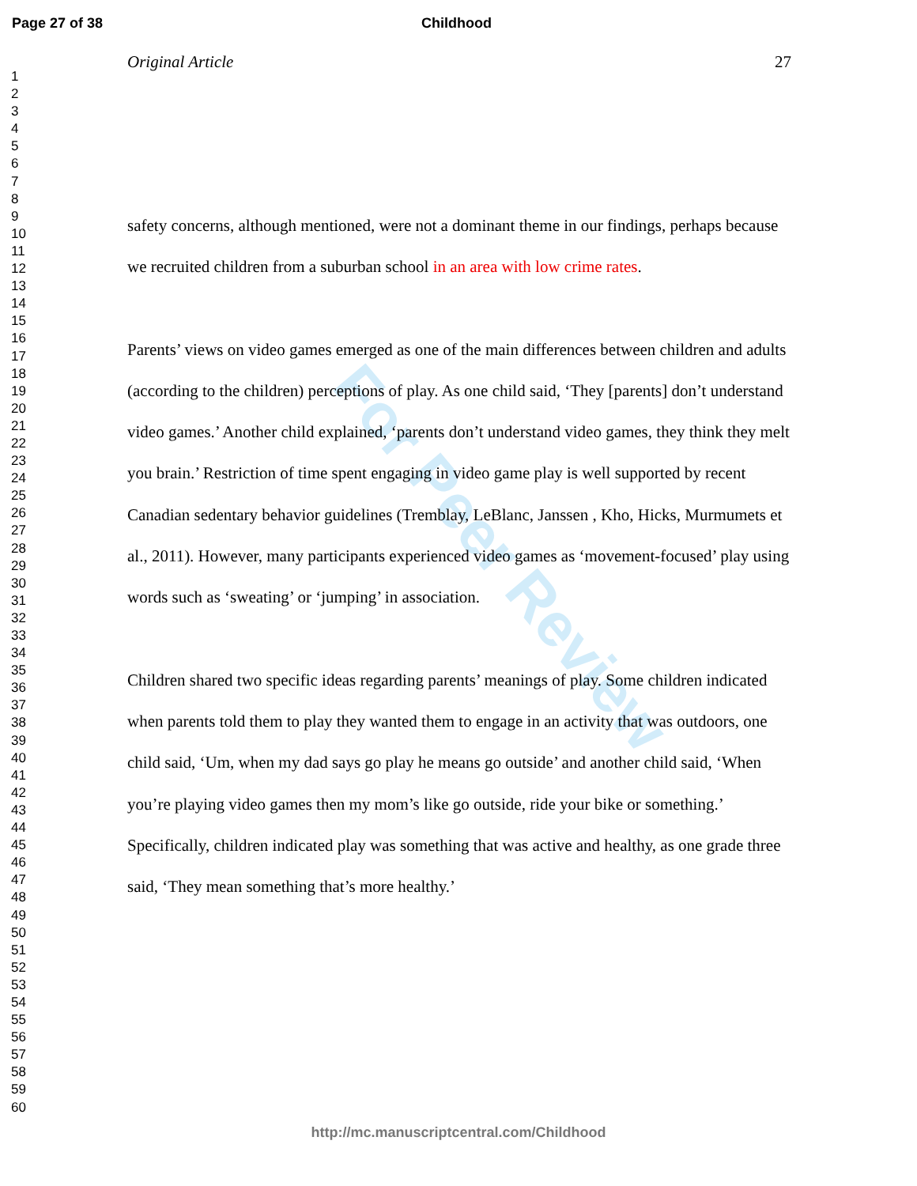For Peer Review
Page 27 of 38 Childhood
1
2
3
4
5
6
7
8
9
10
11
12
13
14
15
16
17
18
19
20
21
22
23
24
25
26
27
28
29
30
31
32
33
34
35
36
37
38
39
40
41
42
43
44
45
46
47
48
49
50
51
52
53
54
55
56
57
58
59
60
Original Article 27
safety concerns, although mentioned, were not a dominant theme in our findings, perhaps because we recruited children from a suburban school in an area with low crime rates.
Parents’ views on video games emerged as one of the main differences between children and adults (according to the children) perceptions of play. As one child said, ‘They [parents] don’t understand video games.’ Another child explained, ‘parents don’t understand video games, they think they melt you brain.’ Restriction of time spent engaging in video game play is well supported by recent Canadian sedentary behavior guidelines (Tremblay, LeBlanc, Janssen , Kho, Hicks, Murmumets et al., 2011). However, many participants experienced video games as ‘movement-focused’ play using words such as ‘sweating’ or ‘jumping’ in association.
Children shared two specific ideas regarding parents’ meanings of play. Some children indicated when parents told them to play they wanted them to engage in an activity that was outdoors, one child said, ‘Um, when my dad says go play he means go outside’ and another child said, ‘When you’re playing video games then my mom’s like go outside, ride your bike or something.’ Specifically, children indicated play was something that was active and healthy, as one grade three said, ‘They mean something that’s more healthy.’
http://mc.manuscriptcentral.com/Childhood